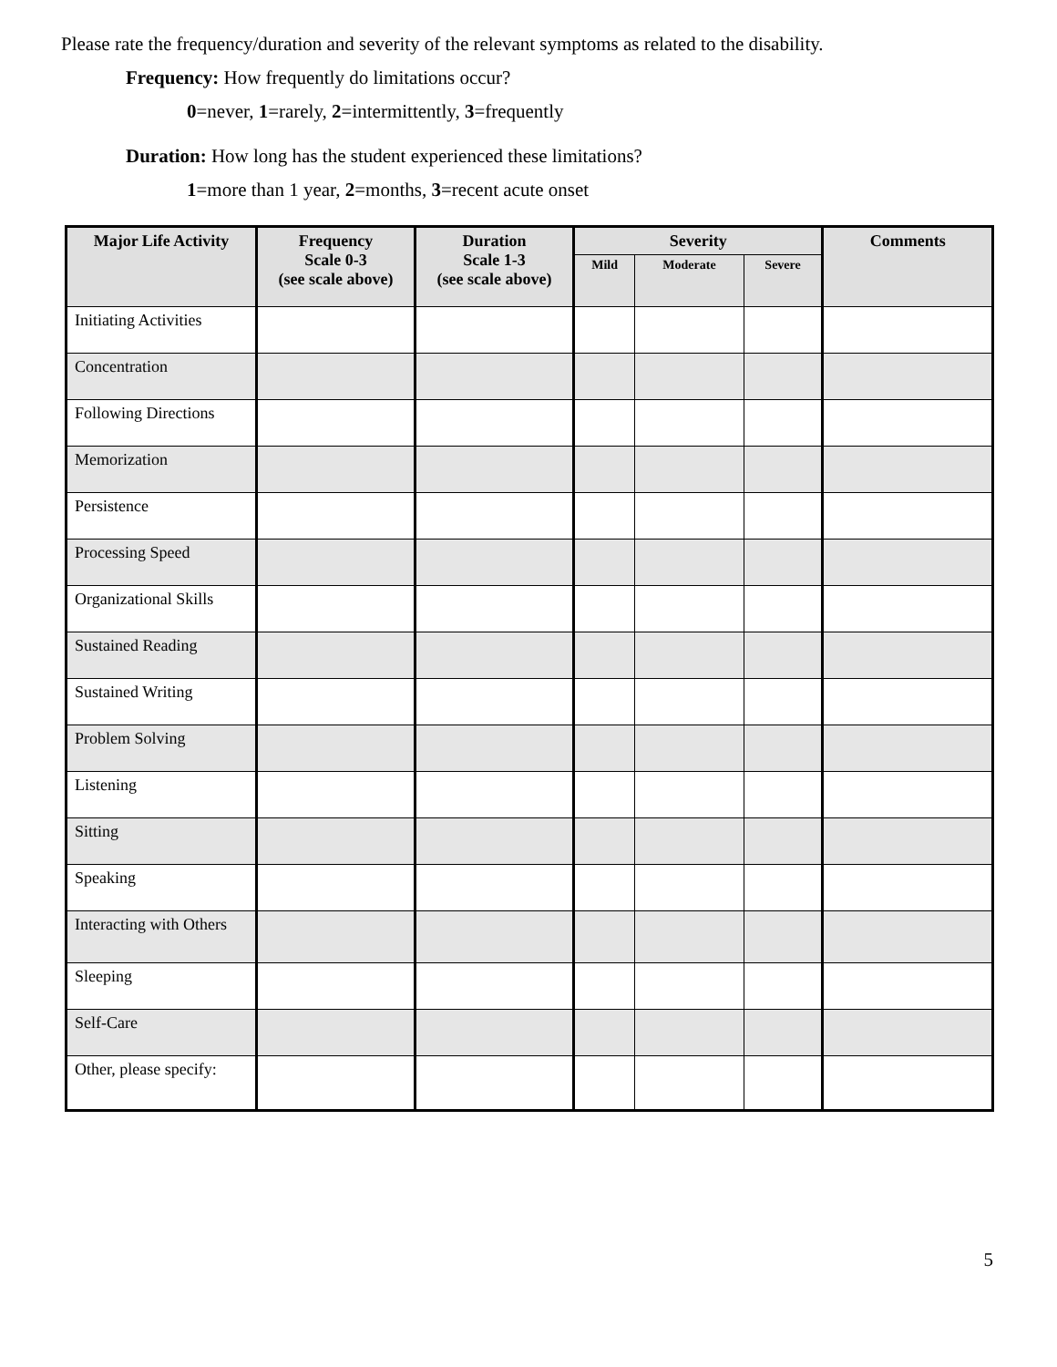Please rate the frequency/duration and severity of the relevant symptoms as related to the disability.
Frequency: How frequently do limitations occur?
0=never, 1=rarely, 2=intermittently, 3=frequently
Duration: How long has the student experienced these limitations?
1=more than 1 year, 2=months, 3=recent acute onset
| Major Life Activity | Frequency Scale 0-3 (see scale above) | Duration Scale 1-3 (see scale above) | Severity | | | Comments |
| --- | --- | --- | --- | --- | --- | --- |
| | | | Mild | Moderate | Severe | |
| Initiating Activities | | | | | | |
| Concentration | | | | | | |
| Following Directions | | | | | | |
| Memorization | | | | | | |
| Persistence | | | | | | |
| Processing Speed | | | | | | |
| Organizational Skills | | | | | | |
| Sustained Reading | | | | | | |
| Sustained Writing | | | | | | |
| Problem Solving | | | | | | |
| Listening | | | | | | |
| Sitting | | | | | | |
| Speaking | | | | | | |
| Interacting with Others | | | | | | |
| Sleeping | | | | | | |
| Self-Care | | | | | | |
| Other, please specify: | | | | | | |
5